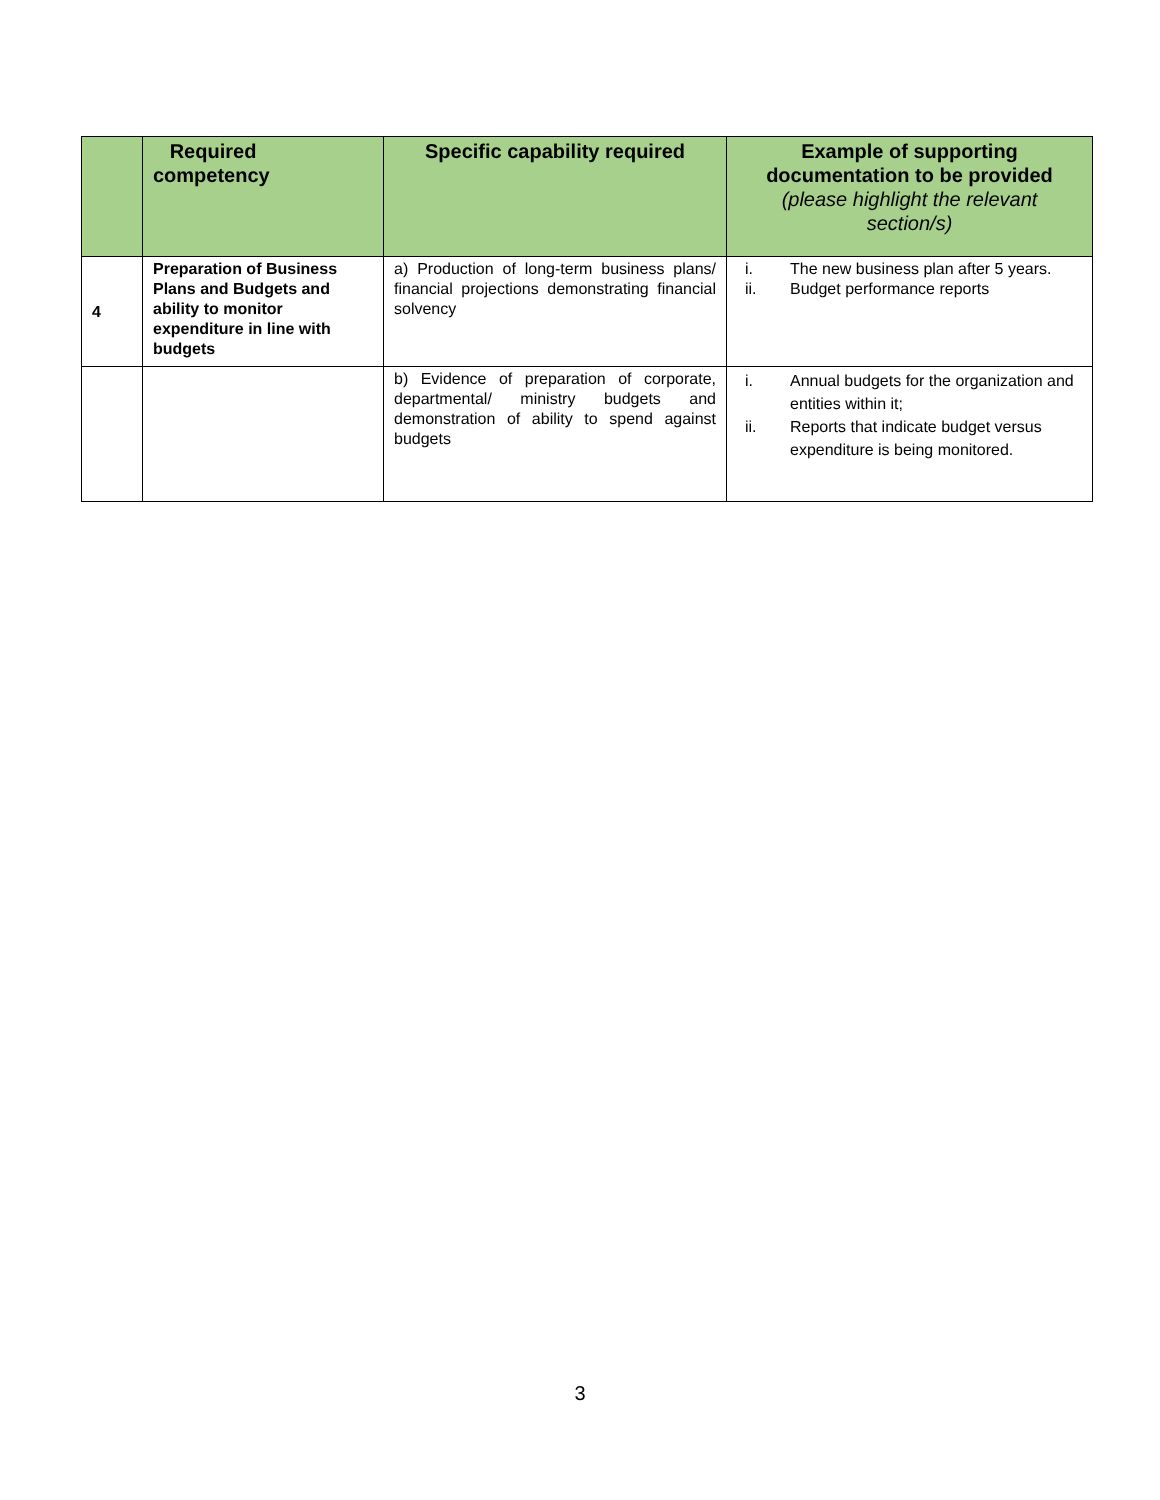| | Required competency | Specific capability required | Example of supporting documentation to be provided (please highlight the relevant section/s) |
| --- | --- | --- | --- |
| 4 | Preparation of Business Plans and Budgets and ability to monitor expenditure in line with budgets | a) Production of long-term business plans/ financial projections demonstrating financial solvency | i. The new business plan after 5 years. ii. Budget performance reports |
| | | b) Evidence of preparation of corporate, departmental/ ministry budgets and demonstration of ability to spend against budgets | i. Annual budgets for the organization and entities within it; ii. Reports that indicate budget versus expenditure is being monitored. |
3